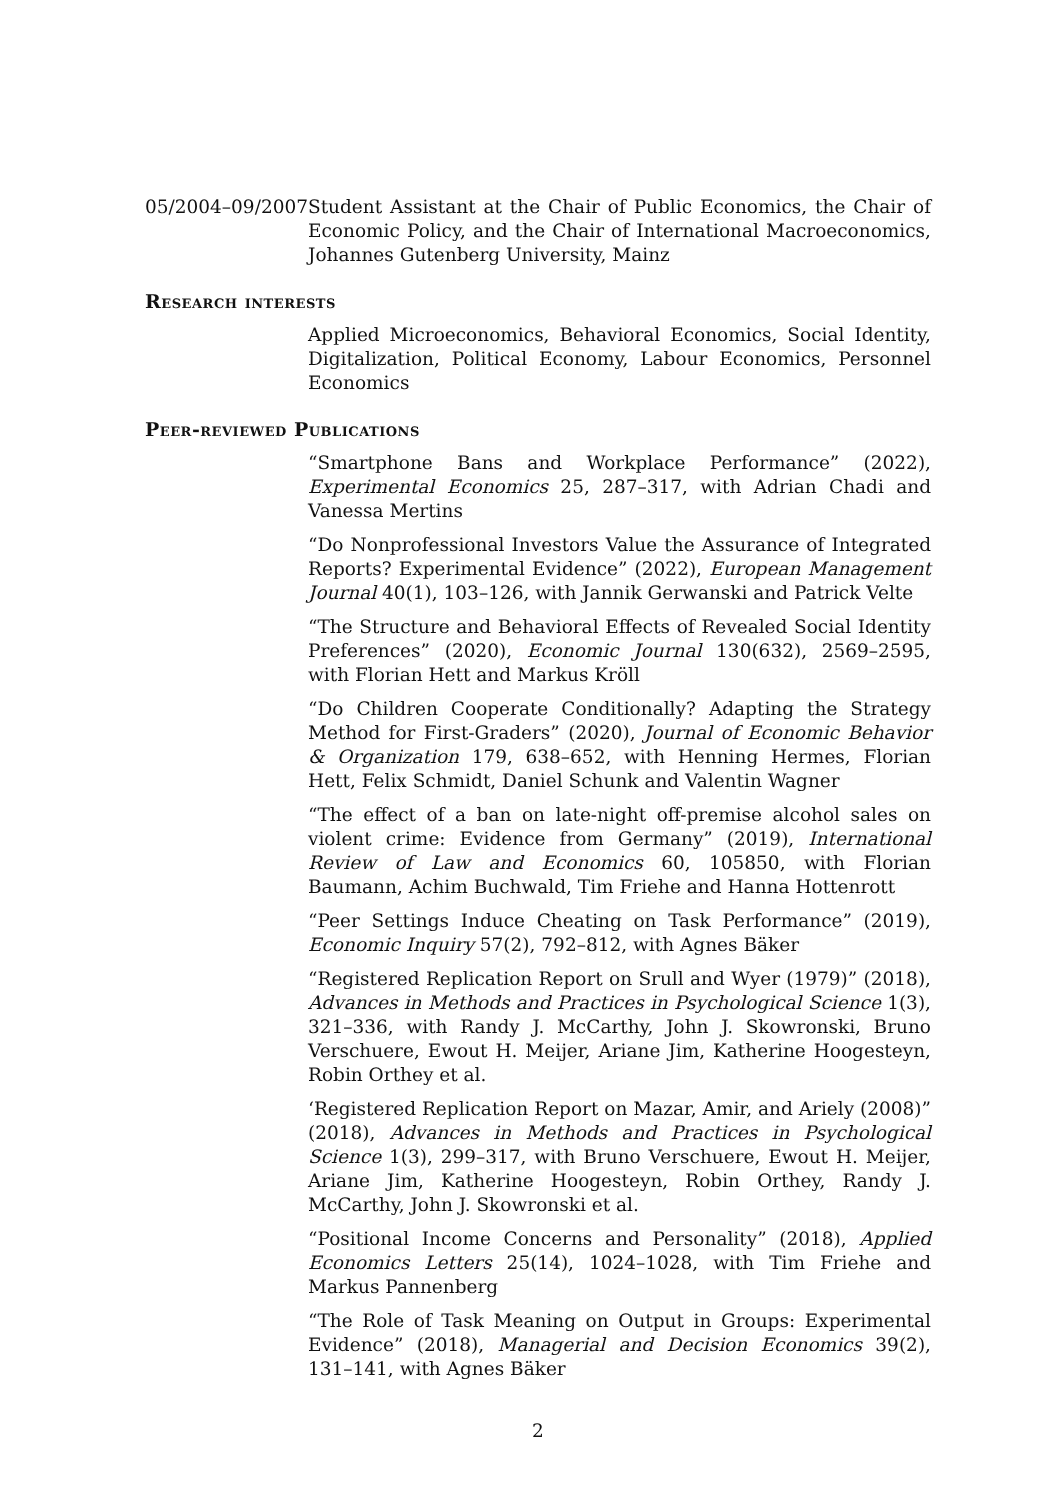05/2004–09/2007
Student Assistant at the Chair of Public Economics, the Chair of Economic Policy, and the Chair of International Macroeconomics, Johannes Gutenberg University, Mainz
Research interests
Applied Microeconomics, Behavioral Economics, Social Identity, Digitalization, Political Economy, Labour Economics, Personnel Economics
Peer-reviewed Publications
“Smartphone Bans and Workplace Performance” (2022), Experimental Economics 25, 287–317, with Adrian Chadi and Vanessa Mertins
“Do Nonprofessional Investors Value the Assurance of Integrated Reports? Experimental Evidence” (2022), European Management Journal 40(1), 103–126, with Jannik Gerwanski and Patrick Velte
“The Structure and Behavioral Effects of Revealed Social Identity Preferences” (2020), Economic Journal 130(632), 2569–2595, with Florian Hett and Markus Kröll
“Do Children Cooperate Conditionally? Adapting the Strategy Method for First-Graders” (2020), Journal of Economic Behavior & Organization 179, 638–652, with Henning Hermes, Florian Hett, Felix Schmidt, Daniel Schunk and Valentin Wagner
“The effect of a ban on late-night off-premise alcohol sales on violent crime: Evidence from Germany” (2019), International Review of Law and Economics 60, 105850, with Florian Baumann, Achim Buchwald, Tim Friehe and Hanna Hottenrott
“Peer Settings Induce Cheating on Task Performance” (2019), Economic Inquiry 57(2), 792–812, with Agnes Bäker
“Registered Replication Report on Srull and Wyer (1979)” (2018), Advances in Methods and Practices in Psychological Science 1(3), 321–336, with Randy J. McCarthy, John J. Skowronski, Bruno Verschuere, Ewout H. Meijer, Ariane Jim, Katherine Hoogesteyn, Robin Orthey et al.
‘Registered Replication Report on Mazar, Amir, and Ariely (2008)” (2018), Advances in Methods and Practices in Psychological Science 1(3), 299–317, with Bruno Verschuere, Ewout H. Meijer, Ariane Jim, Katherine Hoogesteyn, Robin Orthey, Randy J. McCarthy, John J. Skowronski et al.
“Positional Income Concerns and Personality” (2018), Applied Economics Letters 25(14), 1024–1028, with Tim Friehe and Markus Pannenberg
“The Role of Task Meaning on Output in Groups: Experimental Evidence” (2018), Managerial and Decision Economics 39(2), 131–141, with Agnes Bäker
2